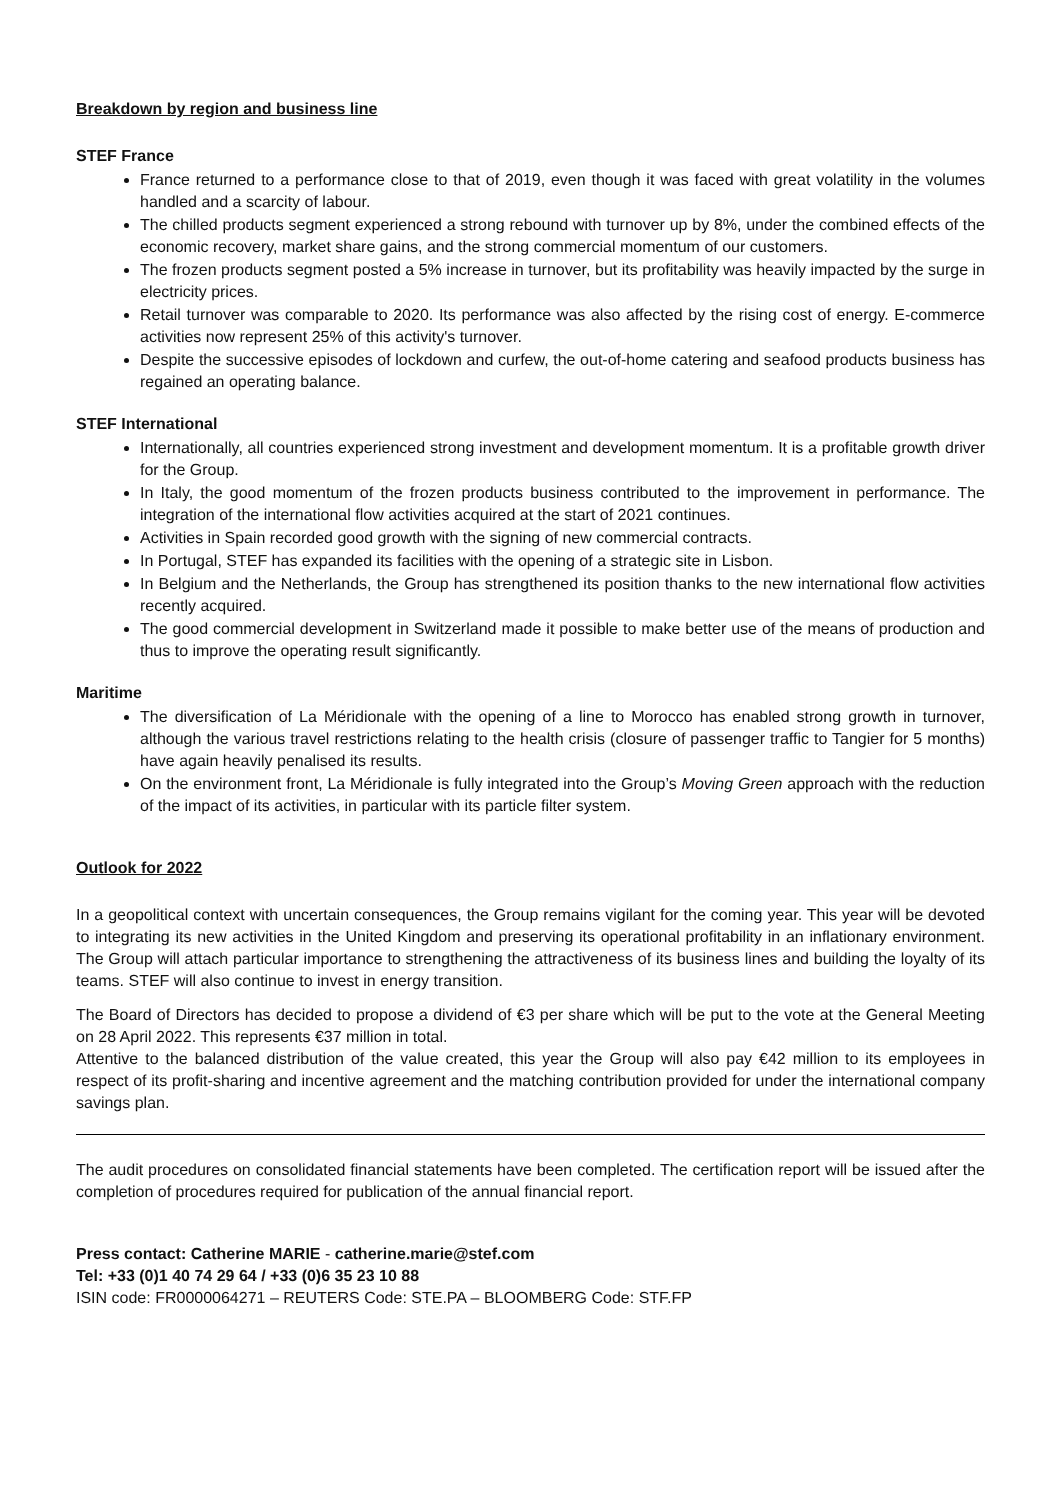Breakdown by region and business line
STEF France
France returned to a performance close to that of 2019, even though it was faced with great volatility in the volumes handled and a scarcity of labour.
The chilled products segment experienced a strong rebound with turnover up by 8%, under the combined effects of the economic recovery, market share gains, and the strong commercial momentum of our customers.
The frozen products segment posted a 5% increase in turnover, but its profitability was heavily impacted by the surge in electricity prices.
Retail turnover was comparable to 2020. Its performance was also affected by the rising cost of energy. E-commerce activities now represent 25% of this activity's turnover.
Despite the successive episodes of lockdown and curfew, the out-of-home catering and seafood products business has regained an operating balance.
STEF International
Internationally, all countries experienced strong investment and development momentum. It is a profitable growth driver for the Group.
In Italy, the good momentum of the frozen products business contributed to the improvement in performance. The integration of the international flow activities acquired at the start of 2021 continues.
Activities in Spain recorded good growth with the signing of new commercial contracts.
In Portugal, STEF has expanded its facilities with the opening of a strategic site in Lisbon.
In Belgium and the Netherlands, the Group has strengthened its position thanks to the new international flow activities recently acquired.
The good commercial development in Switzerland made it possible to make better use of the means of production and thus to improve the operating result significantly.
Maritime
The diversification of La Méridionale with the opening of a line to Morocco has enabled strong growth in turnover, although the various travel restrictions relating to the health crisis (closure of passenger traffic to Tangier for 5 months) have again heavily penalised its results.
On the environment front, La Méridionale is fully integrated into the Group’s Moving Green approach with the reduction of the impact of its activities, in particular with its particle filter system.
Outlook for 2022
In a geopolitical context with uncertain consequences, the Group remains vigilant for the coming year. This year will be devoted to integrating its new activities in the United Kingdom and preserving its operational profitability in an inflationary environment. The Group will attach particular importance to strengthening the attractiveness of its business lines and building the loyalty of its teams. STEF will also continue to invest in energy transition.
The Board of Directors has decided to propose a dividend of €3 per share which will be put to the vote at the General Meeting on 28 April 2022. This represents €37 million in total.
Attentive to the balanced distribution of the value created, this year the Group will also pay €42 million to its employees in respect of its profit-sharing and incentive agreement and the matching contribution provided for under the international company savings plan.
The audit procedures on consolidated financial statements have been completed. The certification report will be issued after the completion of procedures required for publication of the annual financial report.
Press contact: Catherine MARIE - catherine.marie@stef.com
Tel: +33 (0)1 40 74 29 64 / +33 (0)6 35 23 10 88
ISIN code: FR0000064271 – REUTERS Code: STE.PA – BLOOMBERG Code: STF.FP